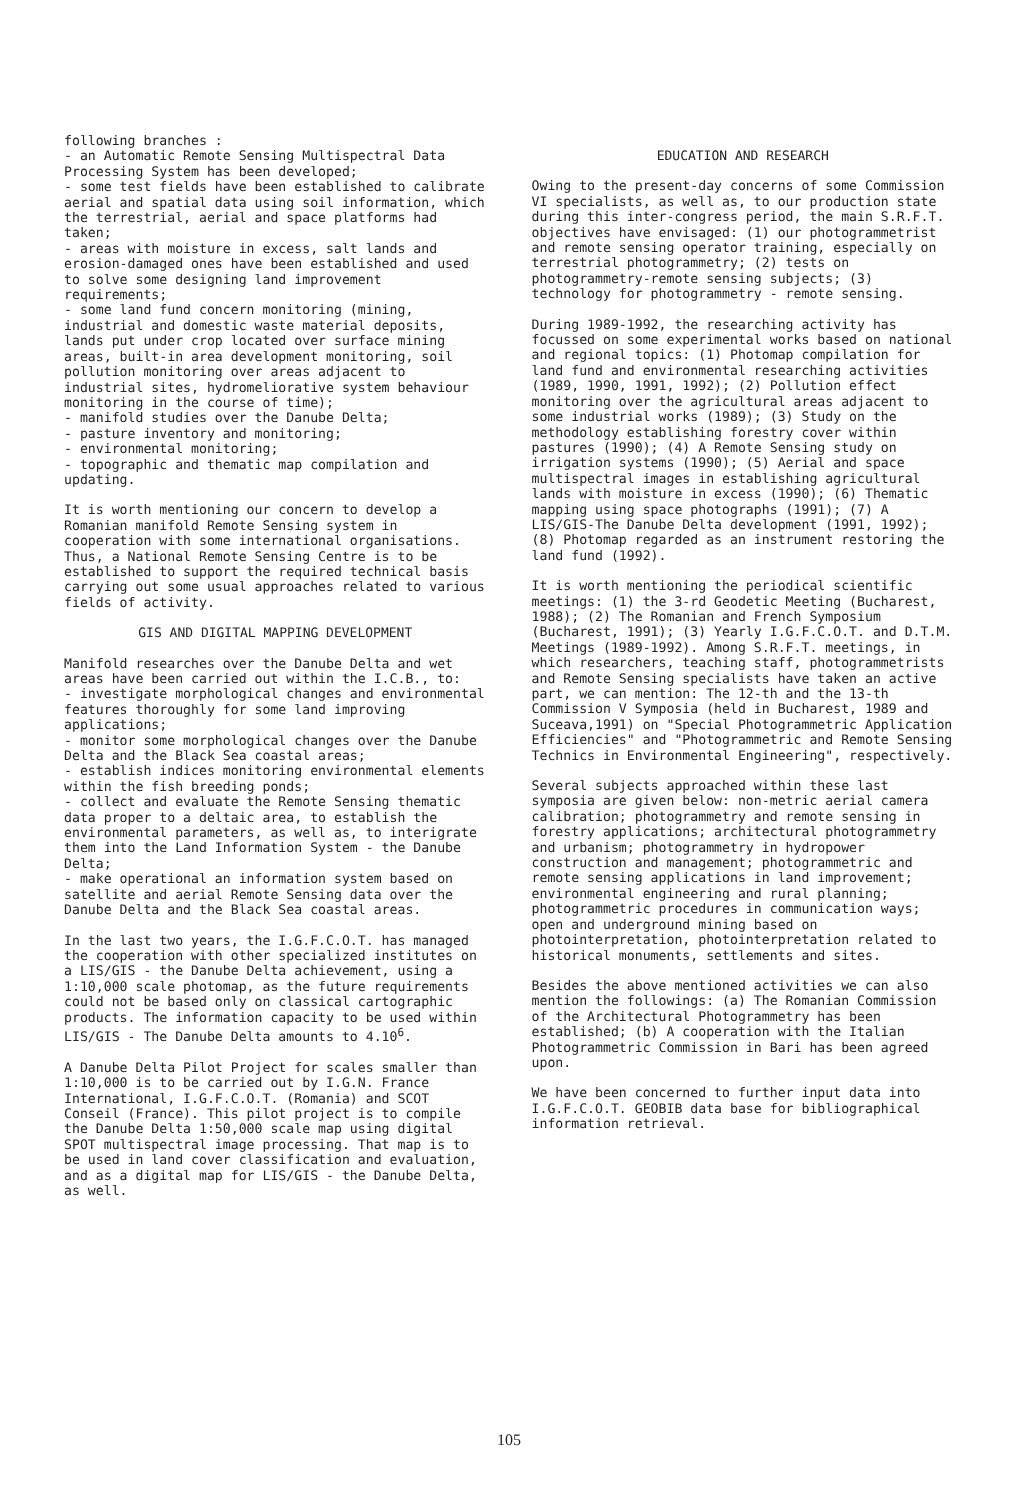following branches :
- an Automatic Remote Sensing Multispectral Data Processing System has been developed;
- some test fields have been established to calibrate aerial and spatial data using soil information, which the terrestrial, aerial and space platforms had taken;
- areas with moisture in excess, salt lands and erosion-damaged ones have been established and used to solve some designing land improvement requirements;
- some land fund concern monitoring (mining, industrial and domestic waste material deposits, lands put under crop located over surface mining areas, built-in area development monitoring, soil pollution monitoring over areas adjacent to industrial sites, hydromeliorative system behaviour monitoring in the course of time);
- manifold studies over the Danube Delta;
- pasture inventory and monitoring;
- environmental monitoring;
- topographic and thematic map compilation and updating.
It is worth mentioning our concern to develop a Romanian manifold Remote Sensing system in cooperation with some international organisations. Thus, a National Remote Sensing Centre is to be established to support the required technical basis carrying out some usual approaches related to various fields of activity.
GIS AND DIGITAL MAPPING DEVELOPMENT
Manifold researches over the Danube Delta and wet areas have been carried out within the I.C.B., to:
- investigate morphological changes and environmental features thoroughly for some land improving applications;
- monitor some morphological changes over the Danube Delta and the Black Sea coastal areas;
- establish indices monitoring environmental elements within the fish breeding ponds;
- collect and evaluate the Remote Sensing thematic data proper to a deltaic area, to establish the environmental parameters, as well as, to interigrate them into the Land Information System - the Danube Delta;
- make operational an information system based on satellite and aerial Remote Sensing data over the Danube Delta and the Black Sea coastal areas.
In the last two years, the I.G.F.C.O.T. has managed the cooperation with other specialized institutes on a LIS/GIS - the Danube Delta achievement, using a 1:10,000 scale photomap, as the future requirements could not be based only on classical cartographic products. The information capacity to be used within LIS/GIS - The Danube Delta amounts to 4.10<sup>6</sup>.
A Danube Delta Pilot Project for scales smaller than 1:10,000 is to be carried out by I.G.N. France International, I.G.F.C.O.T. (Romania) and SCOT Conseil (France). This pilot project is to compile the Danube Delta 1:50,000 scale map using digital SPOT multispectral image processing. That map is to be used in land cover classification and evaluation, and as a digital map for LIS/GIS - the Danube Delta, as well.
EDUCATION AND RESEARCH
Owing to the present-day concerns of some Commission VI specialists, as well as, to our production state during this inter-congress period, the main S.R.F.T. objectives have envisaged: (1) our photogrammetrist and remote sensing operator training, especially on terrestrial photogrammetry; (2) tests on photogrammetry-remote sensing subjects; (3) technology for photogrammetry - remote sensing.
During 1989-1992, the researching activity has focussed on some experimental works based on national and regional topics: (1) Photomap compilation for land fund and environmental researching activities (1989, 1990, 1991, 1992); (2) Pollution effect monitoring over the agricultural areas adjacent to some industrial works (1989); (3) Study on the methodology establishing forestry cover within pastures (1990); (4) A Remote Sensing study on irrigation systems (1990); (5) Aerial and space multispectral images in establishing agricultural lands with moisture in excess (1990); (6) Thematic mapping using space photographs (1991); (7) A LIS/GIS-The Danube Delta development (1991, 1992); (8) Photomap regarded as an instrument restoring the land fund (1992).
It is worth mentioning the periodical scientific meetings: (1) the 3-rd Geodetic Meeting (Bucharest, 1988); (2) The Romanian and French Symposium (Bucharest, 1991); (3) Yearly I.G.F.C.O.T. and D.T.M. Meetings (1989-1992). Among S.R.F.T. meetings, in which researchers, teaching staff, photogrammetrists and Remote Sensing specialists have taken an active part, we can mention: The 12-th and the 13-th Commission V Symposia (held in Bucharest, 1989 and Suceava,1991) on "Special Photogrammetric Application Efficiencies" and "Photogrammetric and Remote Sensing Technics in Environmental Engineering", respectively.
Several subjects approached within these last symposia are given below: non-metric aerial camera calibration; photogrammetry and remote sensing in forestry applications; architectural photogrammetry and urbanism; photogrammetry in hydropower construction and management; photogrammetric and remote sensing applications in land improvement; environmental engineering and rural planning; photogrammetric procedures in communication ways; open and underground mining based on photointerpretation, photointerpretation related to historical monuments, settlements and sites.
Besides the above mentioned activities we can also mention the followings: (a) The Romanian Commission of the Architectural Photogrammetry has been established; (b) A cooperation with the Italian Photogrammetric Commission in Bari has been agreed upon.
We have been concerned to further input data into I.G.F.C.O.T. GEOBIB data base for bibliographical information retrieval.
105